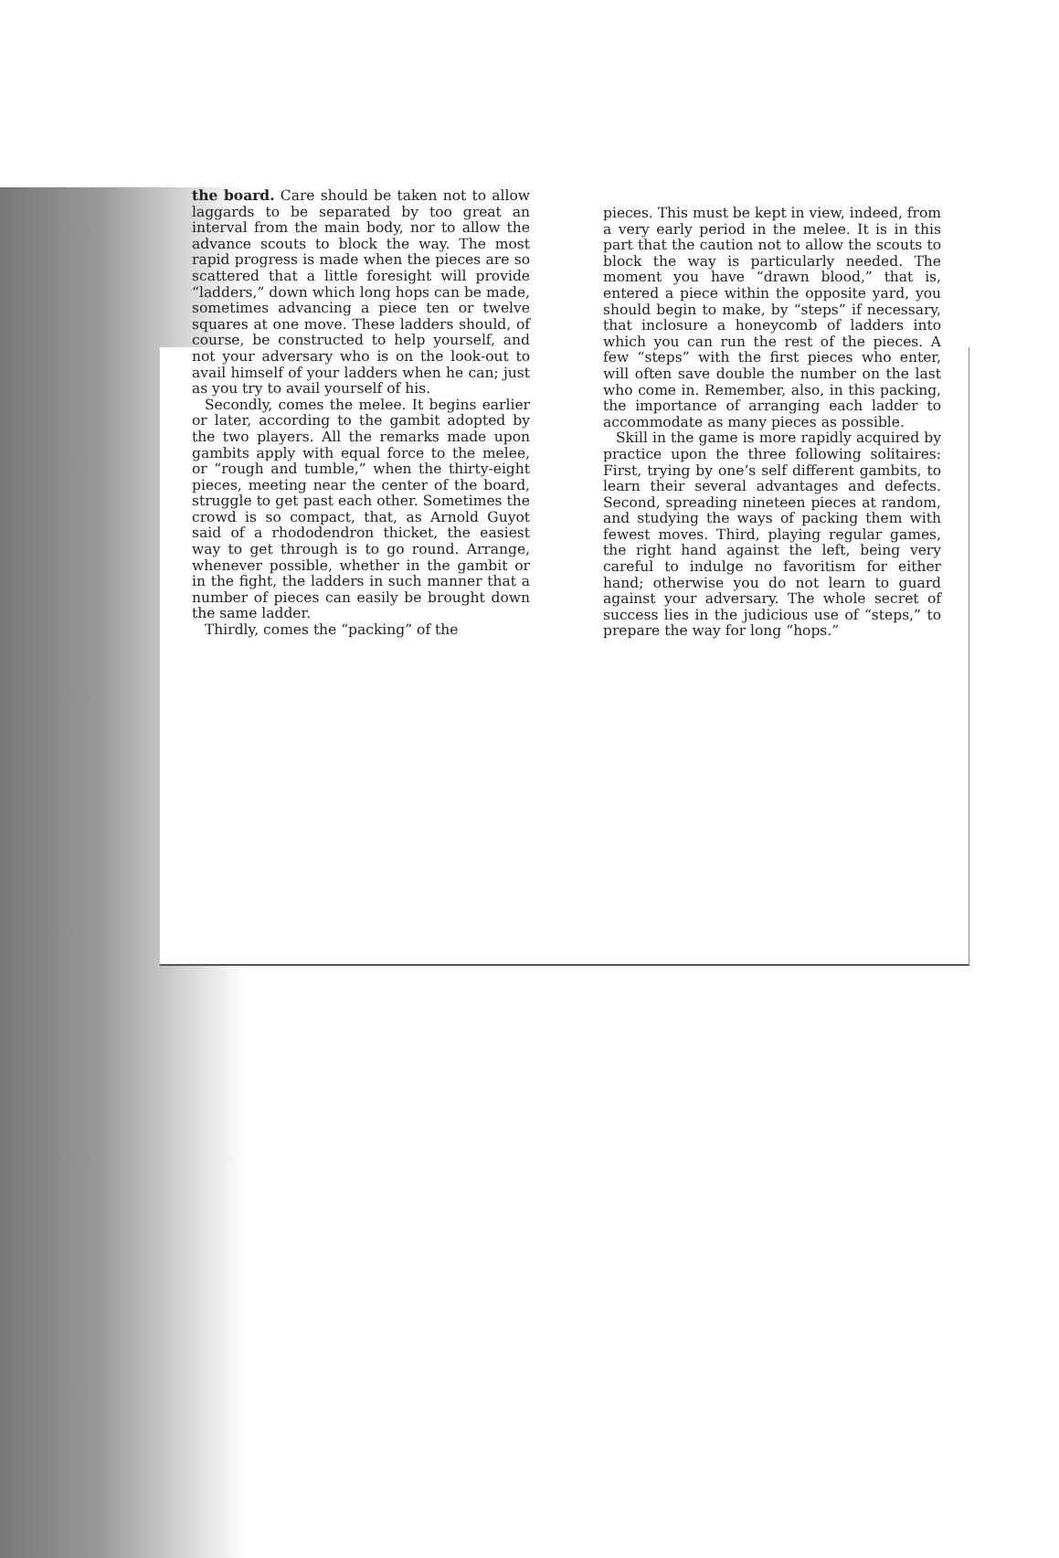the board. Care should be taken not to allow laggards to be separated by too great an interval from the main body, nor to allow the advance scouts to block the way. The most rapid progress is made when the pieces are so scattered that a little foresight will provide “ladders,” down which long hops can be made, sometimes advancing a piece ten or twelve squares at one move. These ladders should, of course, be constructed to help yourself, and not your adversary who is on the look-out to avail himself of your ladders when he can; just as you try to avail yourself of his.
Secondly, comes the melee. It begins earlier or later, according to the gambit adopted by the two players. All the remarks made upon gambits apply with equal force to the melee, or “rough and tumble,” when the thirty-eight pieces, meeting near the center of the board, struggle to get past each other. Sometimes the crowd is so compact, that, as Arnold Guyot said of a rhododendron thicket, the easiest way to get through is to go round. Arrange, whenever possible, whether in the gambit or in the fight, the ladders in such manner that a number of pieces can easily be brought down the same ladder.
Thirdly, comes the “packing” of the
pieces. This must be kept in view, indeed, from a very early period in the melee. It is in this part that the caution not to allow the scouts to block the way is particularly needed. The moment you have “drawn blood,” that is, entered a piece within the opposite yard, you should begin to make, by “steps” if necessary, that inclosure a honeycomb of ladders into which you can run the rest of the pieces. A few “steps” with the first pieces who enter, will often save double the number on the last who come in. Remember, also, in this packing, the importance of arranging each ladder to accommodate as many pieces as possible.
Skill in the game is more rapidly acquired by practice upon the three following solitaires: First, trying by one’s self different gambits, to learn their several advantages and defects. Second, spreading nineteen pieces at random, and studying the ways of packing them with fewest moves. Third, playing regular games, the right hand against the left, being very careful to indulge no favoritism for either hand; otherwise you do not learn to guard against your adversary. The whole secret of success lies in the judicious use of “steps,” to prepare the way for long “hops.”